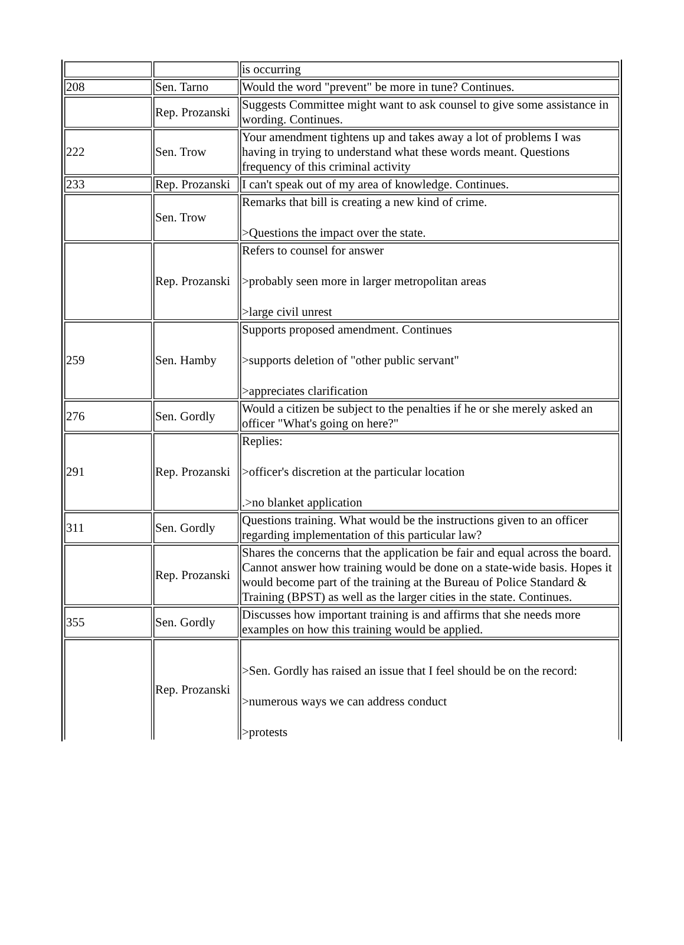| | | is occurring |
| 208 | Sen. Tarno | Would the word "prevent" be more in tune? Continues. |
| | Rep. Prozanski | Suggests Committee might want to ask counsel to give some assistance in wording. Continues. |
| 222 | Sen. Trow | Your amendment tightens up and takes away a lot of problems I was having in trying to understand what these words meant. Questions frequency of this criminal activity |
| 233 | Rep. Prozanski | I can't speak out of my area of knowledge. Continues. |
| | Sen. Trow | Remarks that bill is creating a new kind of crime. >Questions the impact over the state. |
| | Rep. Prozanski | Refers to counsel for answer >probably seen more in larger metropolitan areas >large civil unrest |
| 259 | Sen. Hamby | Supports proposed amendment. Continues >supports deletion of "other public servant" >appreciates clarification |
| 276 | Sen. Gordly | Would a citizen be subject to the penalties if he or she merely asked an officer "What's going on here?" |
| 291 | Rep. Prozanski | Replies: >officer's discretion at the particular location .>no blanket application |
| 311 | Sen. Gordly | Questions training. What would be the instructions given to an officer regarding implementation of this particular law? |
| | Rep. Prozanski | Shares the concerns that the application be fair and equal across the board. Cannot answer how training would be done on a state-wide basis. Hopes it would become part of the training at the Bureau of Police Standard & Training (BPST) as well as the larger cities in the state. Continues. |
| 355 | Sen. Gordly | Discusses how important training is and affirms that she needs more examples on how this training would be applied. |
| | Rep. Prozanski | >Sen. Gordly has raised an issue that I feel should be on the record: >numerous ways we can address conduct >protests |